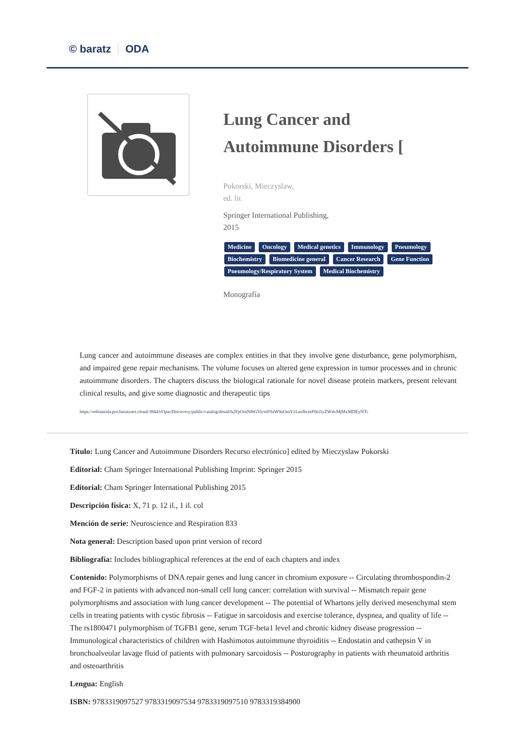© baratz ODA
Lung Cancer and Autoimmune Disorders [
Pokorski, Mieczyslaw,
ed. lit
Springer International Publishing,
2015
Medicine Oncology Medical genetics Immunology Pneumology Biochemistry Biomedicine general Cancer Research Gene Function Pneumology/Respiratory System Medical Biochemistry
Monografía
Lung cancer and autoimmune diseases are complex entities in that they involve gene disturbance, gene polymorphism, and impaired gene repair mechanisms. The volume focuses on altered gene expression in tumor processes and in chronic autoimmune disorders. The chapters discuss the biological rationale for novel disease protein markers, present relevant clinical results, and give some diagnostic and therapeutic tips
https://rebiunoda.pro.baratznet.cloud:38443/OpacDiscovery/public/catalog/detail/b2FpOmNlbGVicmF0aW9uOmVzLmJhcmF0ei5yZW4vMjMxMDEyNTc
Título: Lung Cancer and Autoimmune Disorders Recurso electrónico] edited by Mieczyslaw Pokorski
Editorial: Cham Springer International Publishing Imprint: Springer 2015
Editorial: Cham Springer International Publishing 2015
Descripción física: X, 71 p. 12 il., 1 il. col
Mención de serie: Neuroscience and Respiration 833
Nota general: Description based upon print version of record
Bibliografía: Includes bibliographical references at the end of each chapters and index
Contenido: Polymorphisms of DNA repair genes and lung cancer in chromium exposure -- Circulating thrombospondin-2 and FGF-2 in patients with advanced non-small cell lung cancer: correlation with survival -- Mismatch repair gene polymorphisms and association with lung cancer development -- The potential of Whartons jelly derived mesenchymal stem cells in treating patients with cystic fibrosis -- Fatigue in sarcoidosis and exercise tolerance, dyspnea, and quality of life -- The rs1800471 polymorphism of TGFB1 gene, serum TGF-beta1 level and chronic kidney disease progression -- Immunological characteristics of children with Hashimotos autoimmune thyroiditis -- Endostatin and cathepsin V in bronchoalveolar lavage fluid of patients with pulmonary sarcoidosis -- Posturography in patients with rheumatoid arthritis and osteoarthritis
Lengua: English
ISBN: 9783319097527 9783319097534 9783319097510 9783319384900